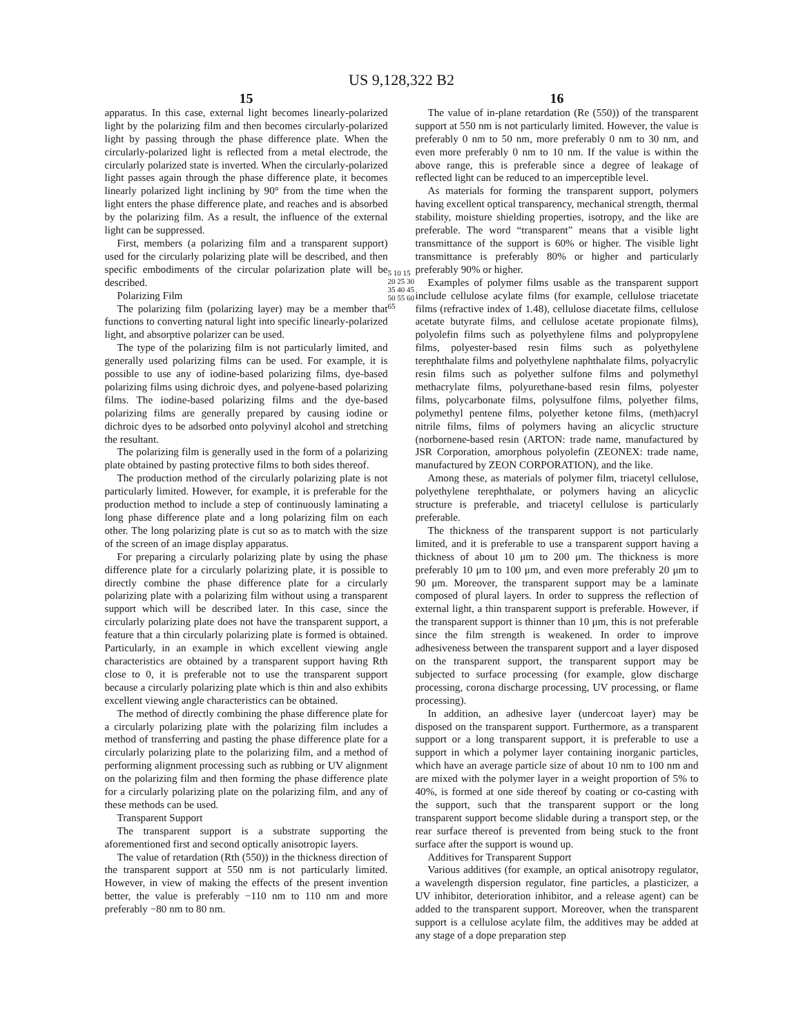US 9,128,322 B2
15
apparatus. In this case, external light becomes linearly-polarized light by the polarizing film and then becomes circularly-polarized light by passing through the phase difference plate. When the circularly-polarized light is reflected from a metal electrode, the circularly polarized state is inverted. When the circularly-polarized light passes again through the phase difference plate, it becomes linearly polarized light inclining by 90° from the time when the light enters the phase difference plate, and reaches and is absorbed by the polarizing film. As a result, the influence of the external light can be suppressed.
First, members (a polarizing film and a transparent support) used for the circularly polarizing plate will be described, and then specific embodiments of the circular polarization plate will be described.
Polarizing Film
The polarizing film (polarizing layer) may be a member that functions to converting natural light into specific linearly-polarized light, and absorptive polarizer can be used.
The type of the polarizing film is not particularly limited, and generally used polarizing films can be used. For example, it is possible to use any of iodine-based polarizing films, dye-based polarizing films using dichroic dyes, and polyene-based polarizing films. The iodine-based polarizing films and the dye-based polarizing films are generally prepared by causing iodine or dichroic dyes to be adsorbed onto polyvinyl alcohol and stretching the resultant.
The polarizing film is generally used in the form of a polarizing plate obtained by pasting protective films to both sides thereof.
The production method of the circularly polarizing plate is not particularly limited. However, for example, it is preferable for the production method to include a step of continuously laminating a long phase difference plate and a long polarizing film on each other. The long polarizing plate is cut so as to match with the size of the screen of an image display apparatus.
For preparing a circularly polarizing plate by using the phase difference plate for a circularly polarizing plate, it is possible to directly combine the phase difference plate for a circularly polarizing plate with a polarizing film without using a transparent support which will be described later. In this case, since the circularly polarizing plate does not have the transparent support, a feature that a thin circularly polarizing plate is formed is obtained. Particularly, in an example in which excellent viewing angle characteristics are obtained by a transparent support having Rth close to 0, it is preferable not to use the transparent support because a circularly polarizing plate which is thin and also exhibits excellent viewing angle characteristics can be obtained.
The method of directly combining the phase difference plate for a circularly polarizing plate with the polarizing film includes a method of transferring and pasting the phase difference plate for a circularly polarizing plate to the polarizing film, and a method of performing alignment processing such as rubbing or UV alignment on the polarizing film and then forming the phase difference plate for a circularly polarizing plate on the polarizing film, and any of these methods can be used.
Transparent Support
The transparent support is a substrate supporting the aforementioned first and second optically anisotropic layers.
The value of retardation (Rth (550)) in the thickness direction of the transparent support at 550 nm is not particularly limited. However, in view of making the effects of the present invention better, the value is preferably −110 nm to 110 nm and more preferably −80 nm to 80 nm.
5 10 15 20 25 30 35 40 45 50 55 60 65
16
The value of in-plane retardation (Re (550)) of the transparent support at 550 nm is not particularly limited. However, the value is preferably 0 nm to 50 nm, more preferably 0 nm to 30 nm, and even more preferably 0 nm to 10 nm. If the value is within the above range, this is preferable since a degree of leakage of reflected light can be reduced to an imperceptible level.
As materials for forming the transparent support, polymers having excellent optical transparency, mechanical strength, thermal stability, moisture shielding properties, isotropy, and the like are preferable. The word “transparent” means that a visible light transmittance of the support is 60% or higher. The visible light transmittance is preferably 80% or higher and particularly preferably 90% or higher.
Examples of polymer films usable as the transparent support include cellulose acylate films (for example, cellulose triacetate films (refractive index of 1.48), cellulose diacetate films, cellulose acetate butyrate films, and cellulose acetate propionate films), polyolefin films such as polyethylene films and polypropylene films, polyester-based resin films such as polyethylene terephthalate films and polyethylene naphthalate films, polyacrylic resin films such as polyether sulfone films and polymethyl methacrylate films, polyurethane-based resin films, polyester films, polycarbonate films, polysulfone films, polyether films, polymethyl pentene films, polyether ketone films, (meth)acryl nitrile films, films of polymers having an alicyclic structure (norbornene-based resin (ARTON: trade name, manufactured by JSR Corporation, amorphous polyolefin (ZEONEX: trade name, manufactured by ZEON CORPORATION), and the like.
Among these, as materials of polymer film, triacetyl cellulose, polyethylene terephthalate, or polymers having an alicyclic structure is preferable, and triacetyl cellulose is particularly preferable.
The thickness of the transparent support is not particularly limited, and it is preferable to use a transparent support having a thickness of about 10 μm to 200 μm. The thickness is more preferably 10 μm to 100 μm, and even more preferably 20 μm to 90 μm. Moreover, the transparent support may be a laminate composed of plural layers. In order to suppress the reflection of external light, a thin transparent support is preferable. However, if the transparent support is thinner than 10 μm, this is not preferable since the film strength is weakened. In order to improve adhesiveness between the transparent support and a layer disposed on the transparent support, the transparent support may be subjected to surface processing (for example, glow discharge processing, corona discharge processing, UV processing, or flame processing).
In addition, an adhesive layer (undercoat layer) may be disposed on the transparent support. Furthermore, as a transparent support or a long transparent support, it is preferable to use a support in which a polymer layer containing inorganic particles, which have an average particle size of about 10 nm to 100 nm and are mixed with the polymer layer in a weight proportion of 5% to 40%, is formed at one side thereof by coating or co-casting with the support, such that the transparent support or the long transparent support become slidable during a transport step, or the rear surface thereof is prevented from being stuck to the front surface after the support is wound up.
Additives for Transparent Support
Various additives (for example, an optical anisotropy regulator, a wavelength dispersion regulator, fine particles, a plasticizer, a UV inhibitor, deterioration inhibitor, and a release agent) can be added to the transparent support. Moreover, when the transparent support is a cellulose acylate film, the additives may be added at any stage of a dope preparation step